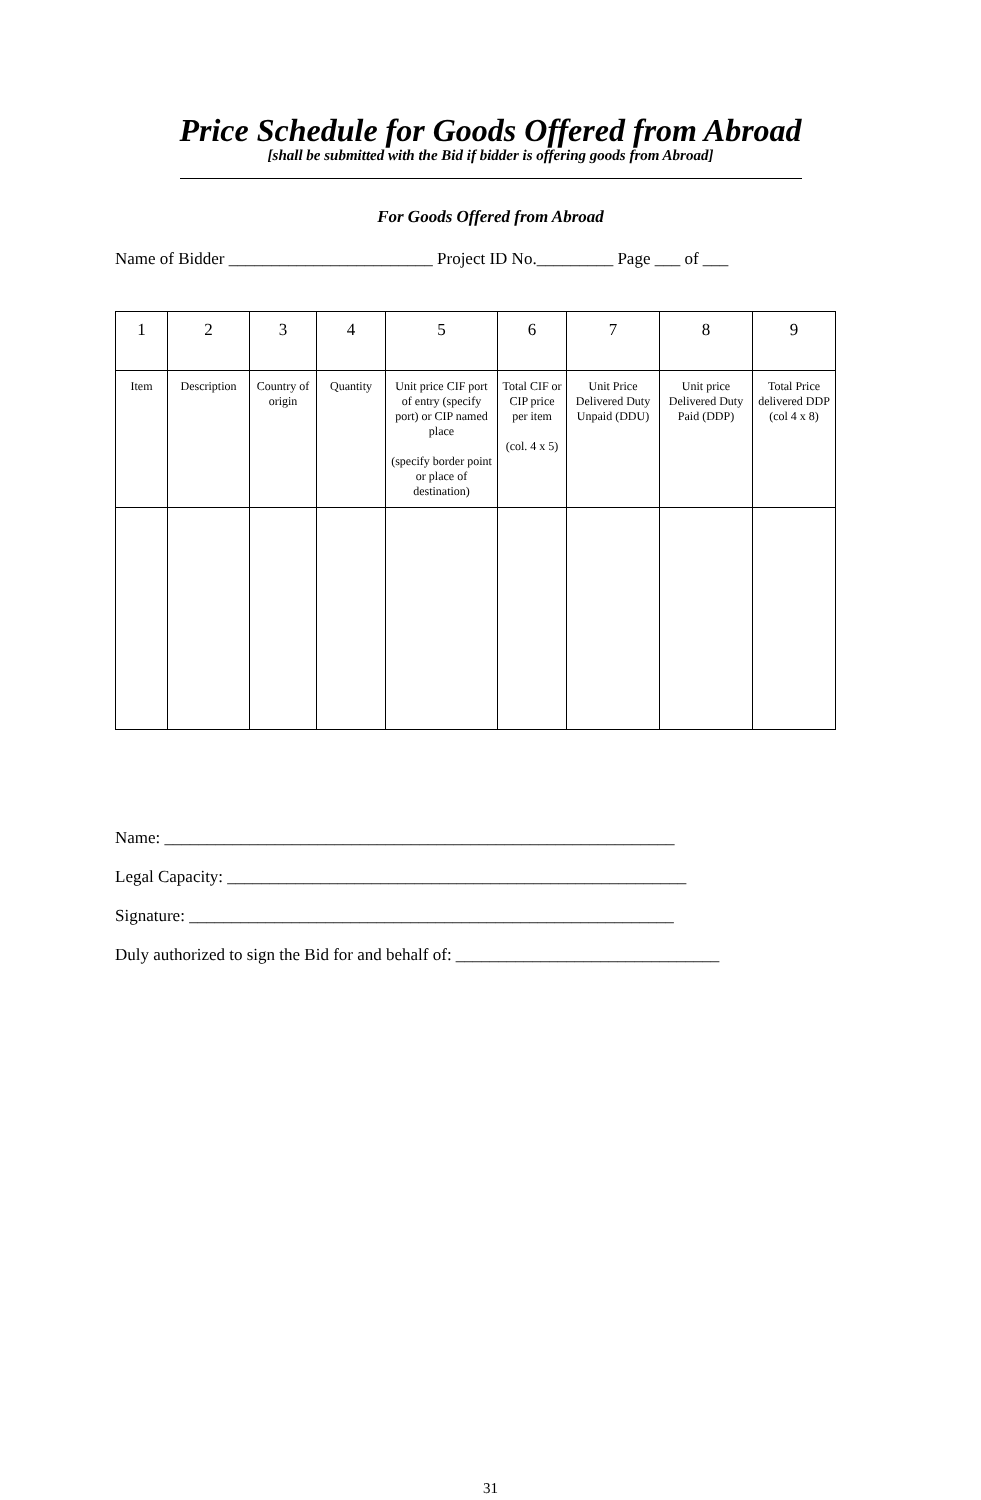Price Schedule for Goods Offered from Abroad
[shall be submitted with the Bid if bidder is offering goods from Abroad]
For Goods Offered from Abroad
Name of Bidder ________________________ Project ID No._________ Page ___ of ___
| 1 | 2 | 3 | 4 | 5 | 6 | 7 | 8 | 9 |
| Item | Description | Country of origin | Quantity | Unit price CIF port of entry (specify port) or CIP named place (specify border point or place of destination) | Total CIF or CIP price per item (col. 4 x 5) | Unit Price Delivered Duty Unpaid (DDU) | Unit price Delivered Duty Paid (DDP) | Total Price delivered DDP (col 4 x 8) |
Name: ____________________________________________________________
Legal Capacity: ______________________________________________________
Signature: _________________________________________________________
Duly authorized to sign the Bid for and behalf of: _______________________________
31